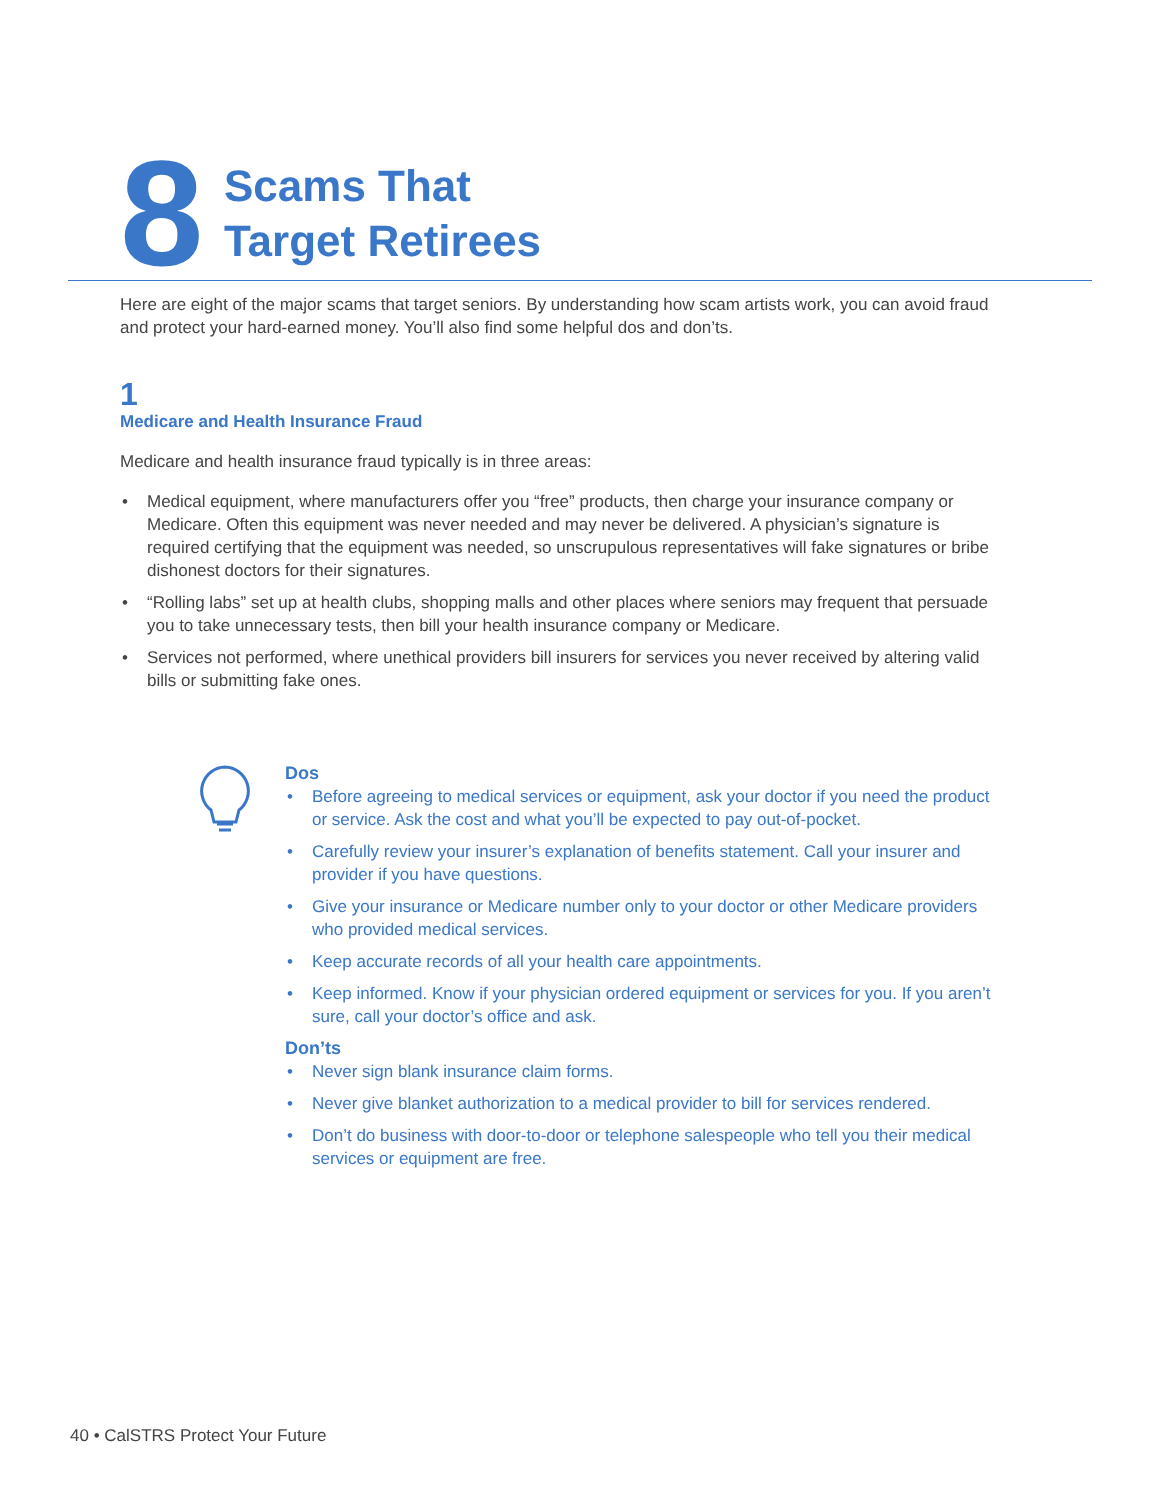8
Scams That
Target Retirees
Here are eight of the major scams that target seniors. By understanding how scam artists work, you can avoid fraud and protect your hard-earned money. You’ll also find some helpful dos and don’ts.
1
Medicare and Health Insurance Fraud
Medicare and health insurance fraud typically is in three areas:
• Medical equipment, where manufacturers offer you “free” products, then charge your insurance company or Medicare. Often this equipment was never needed and may never be delivered. A physician’s signature is required certifying that the equipment was needed, so unscrupulous representatives will fake signatures or bribe dishonest doctors for their signatures.
• “Rolling labs” set up at health clubs, shopping malls and other places where seniors may frequent that persuade you to take unnecessary tests, then bill your health insurance company or Medicare.
• Services not performed, where unethical providers bill insurers for services you never received by altering valid bills or submitting fake ones.
Dos
• Before agreeing to medical services or equipment, ask your doctor if you need the product or service. Ask the cost and what you’ll be expected to pay out-of-pocket.
• Carefully review your insurer’s explanation of benefits statement. Call your insurer and provider if you have questions.
• Give your insurance or Medicare number only to your doctor or other Medicare providers who provided medical services.
• Keep accurate records of all your health care appointments.
• Keep informed. Know if your physician ordered equipment or services for you. If you aren’t sure, call your doctor’s office and ask.
Don’ts
• Never sign blank insurance claim forms.
• Never give blanket authorization to a medical provider to bill for services rendered.
• Don’t do business with door-to-door or telephone salespeople who tell you their medical services or equipment are free.
40 • CalSTRS Protect Your Future